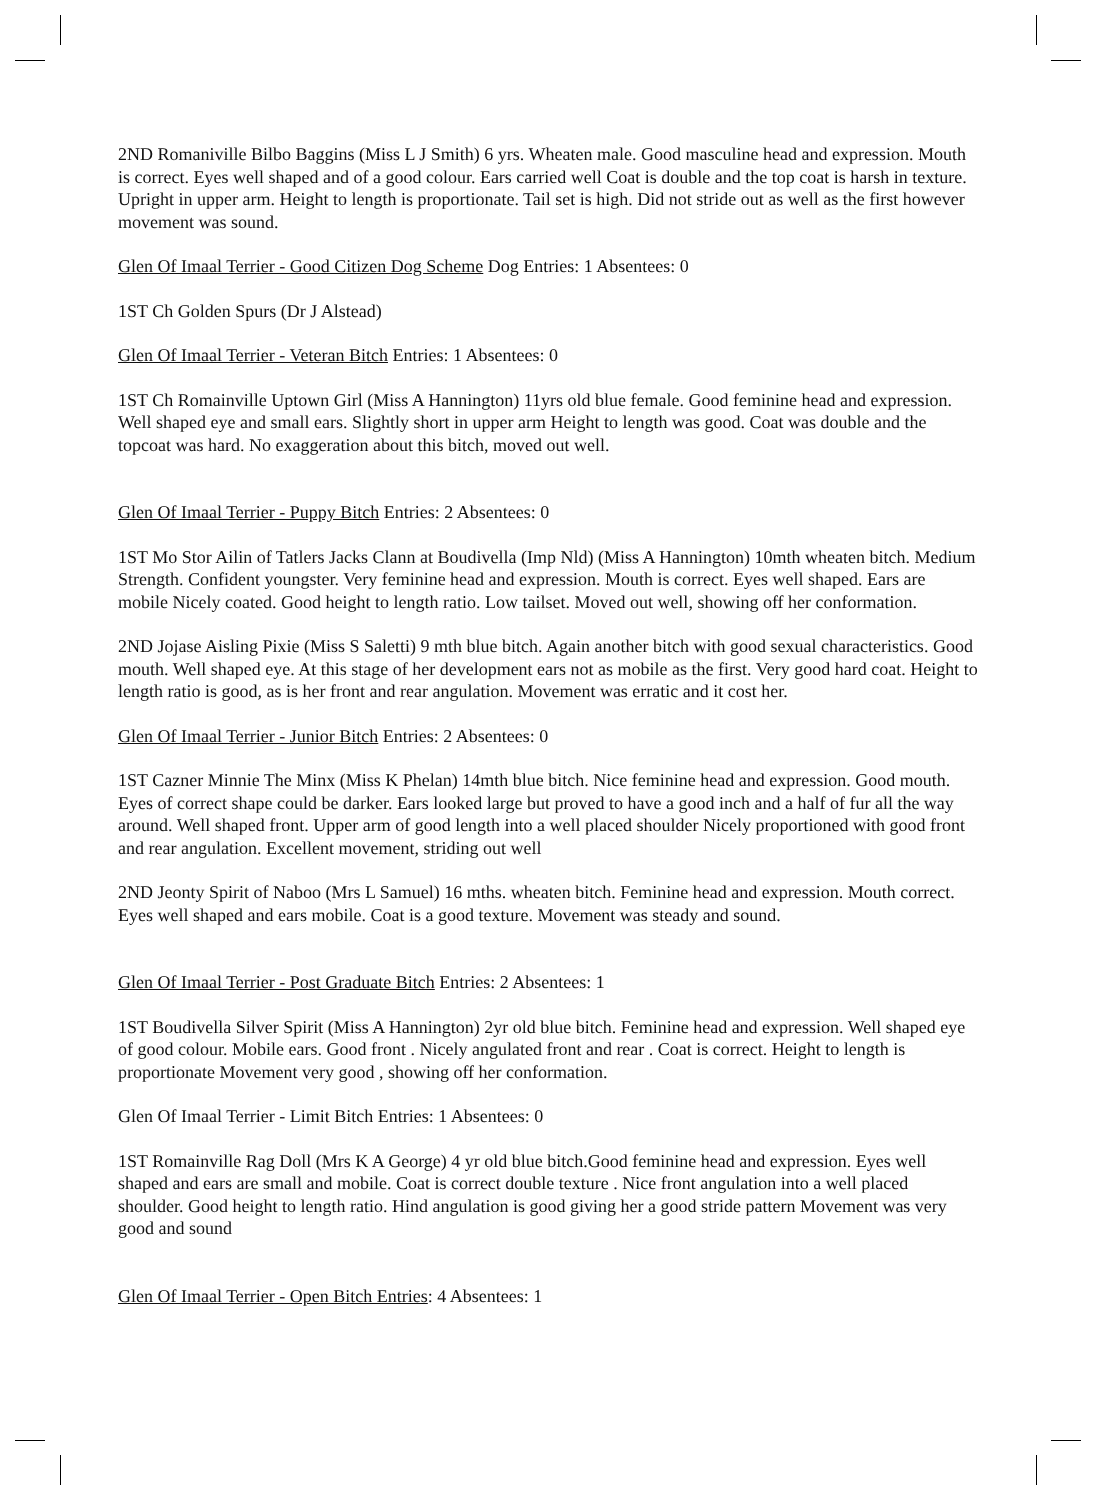2ND Romaniville Bilbo Baggins (Miss L J Smith) 6 yrs. Wheaten male. Good masculine head and expression. Mouth is correct. Eyes well shaped and of a good colour. Ears carried well Coat is double and the top coat is harsh in texture. Upright in upper arm. Height to length is proportionate. Tail set is high. Did not stride out as well as the first however movement was sound.
Glen Of Imaal Terrier - Good Citizen Dog Scheme Dog Entries: 1 Absentees: 0
1ST Ch Golden Spurs (Dr J Alstead)
Glen Of Imaal Terrier - Veteran Bitch Entries: 1 Absentees: 0
1ST Ch Romainville Uptown Girl (Miss A Hannington) 11yrs old blue female. Good feminine head and expression. Well shaped eye and small ears. Slightly short in upper arm Height to length was good. Coat was double and the topcoat was hard. No exaggeration about this bitch, moved out well.
Glen Of Imaal Terrier - Puppy Bitch Entries: 2 Absentees: 0
1ST Mo Stor Ailin of Tatlers Jacks Clann at Boudivella (Imp Nld) (Miss A Hannington) 10mth wheaten bitch. Medium Strength. Confident youngster. Very feminine head and expression. Mouth is correct. Eyes well shaped. Ears are mobile Nicely coated. Good height to length ratio. Low tailset. Moved out well, showing off her conformation.
2ND Jojase Aisling Pixie (Miss S Saletti) 9 mth blue bitch. Again another bitch with good sexual characteristics. Good mouth. Well shaped eye. At this stage of her development ears not as mobile as the first. Very good hard coat. Height to length ratio is good, as is her front and rear angulation. Movement was erratic and it cost her.
Glen Of Imaal Terrier - Junior Bitch Entries: 2 Absentees: 0
1ST Cazner Minnie The Minx (Miss K Phelan) 14mth blue bitch. Nice feminine head and expression. Good mouth. Eyes of correct shape could be darker. Ears looked large but proved to have a good inch and a half of fur all the way around. Well shaped front. Upper arm of good length into a well placed shoulder Nicely proportioned with good front and rear angulation. Excellent movement, striding out well
2ND Jeonty Spirit of Naboo (Mrs L Samuel) 16 mths. wheaten bitch. Feminine head and expression. Mouth correct. Eyes well shaped and ears mobile. Coat is a good texture. Movement was steady and sound.
Glen Of Imaal Terrier - Post Graduate Bitch Entries: 2 Absentees: 1
1ST Boudivella Silver Spirit (Miss A Hannington) 2yr old blue bitch. Feminine head and expression. Well shaped eye of good colour. Mobile ears. Good front . Nicely angulated front and rear . Coat is correct. Height to length is proportionate Movement very good , showing off her conformation.
Glen Of Imaal Terrier - Limit Bitch Entries: 1 Absentees: 0
1ST Romainville Rag Doll (Mrs K A George) 4 yr old blue bitch.Good feminine head and expression. Eyes well shaped and ears are small and mobile. Coat is correct double texture . Nice front angulation into a well placed shoulder. Good height to length ratio. Hind angulation is good giving her a good stride pattern Movement was very good and sound
Glen Of Imaal Terrier - Open Bitch Entries: 4 Absentees: 1